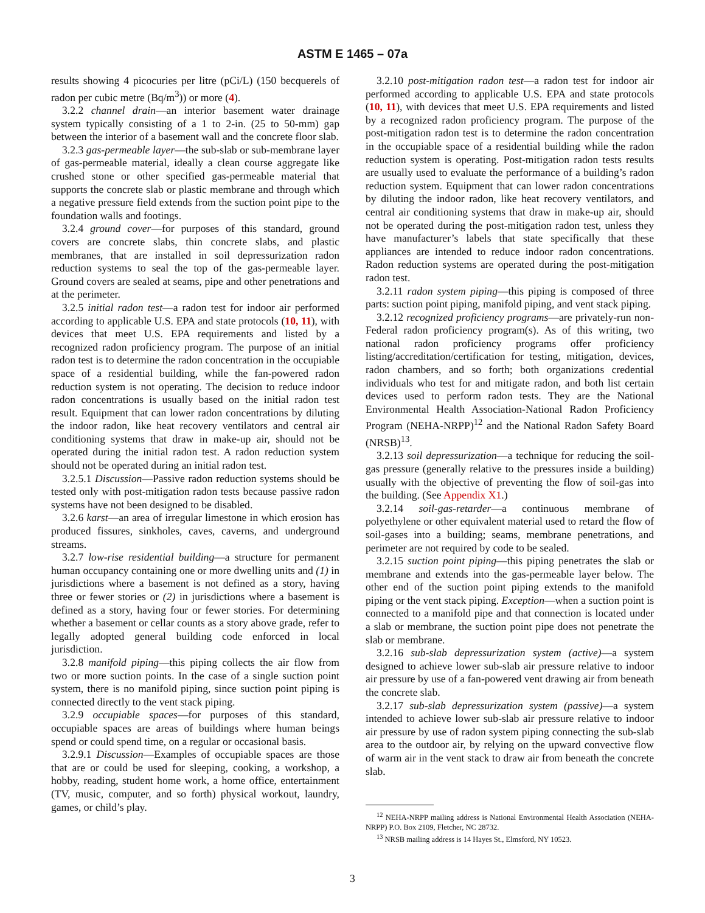ASTM E 1465 – 07a
results showing 4 picocuries per litre (pCi/L) (150 becquerels of radon per cubic metre (Bq/m<sup>3</sup>)) or more (4).
3.2.2 channel drain—an interior basement water drainage system typically consisting of a 1 to 2-in. (25 to 50-mm) gap between the interior of a basement wall and the concrete floor slab.
3.2.3 gas-permeable layer—the sub-slab or sub-membrane layer of gas-permeable material, ideally a clean course aggregate like crushed stone or other specified gas-permeable material that supports the concrete slab or plastic membrane and through which a negative pressure field extends from the suction point pipe to the foundation walls and footings.
3.2.4 ground cover—for purposes of this standard, ground covers are concrete slabs, thin concrete slabs, and plastic membranes, that are installed in soil depressurization radon reduction systems to seal the top of the gas-permeable layer. Ground covers are sealed at seams, pipe and other penetrations and at the perimeter.
3.2.5 initial radon test—a radon test for indoor air performed according to applicable U.S. EPA and state protocols (10, 11), with devices that meet U.S. EPA requirements and listed by a recognized radon proficiency program. The purpose of an initial radon test is to determine the radon concentration in the occupiable space of a residential building, while the fan-powered radon reduction system is not operating. The decision to reduce indoor radon concentrations is usually based on the initial radon test result. Equipment that can lower radon concentrations by diluting the indoor radon, like heat recovery ventilators and central air conditioning systems that draw in make-up air, should not be operated during the initial radon test. A radon reduction system should not be operated during an initial radon test.
3.2.5.1 Discussion—Passive radon reduction systems should be tested only with post-mitigation radon tests because passive radon systems have not been designed to be disabled.
3.2.6 karst—an area of irregular limestone in which erosion has produced fissures, sinkholes, caves, caverns, and underground streams.
3.2.7 low-rise residential building—a structure for permanent human occupancy containing one or more dwelling units and (1) in jurisdictions where a basement is not defined as a story, having three or fewer stories or (2) in jurisdictions where a basement is defined as a story, having four or fewer stories. For determining whether a basement or cellar counts as a story above grade, refer to legally adopted general building code enforced in local jurisdiction.
3.2.8 manifold piping—this piping collects the air flow from two or more suction points. In the case of a single suction point system, there is no manifold piping, since suction point piping is connected directly to the vent stack piping.
3.2.9 occupiable spaces—for purposes of this standard, occupiable spaces are areas of buildings where human beings spend or could spend time, on a regular or occasional basis.
3.2.9.1 Discussion—Examples of occupiable spaces are those that are or could be used for sleeping, cooking, a workshop, a hobby, reading, student home work, a home office, entertainment (TV, music, computer, and so forth) physical workout, laundry, games, or child’s play.
3.2.10 post-mitigation radon test—a radon test for indoor air performed according to applicable U.S. EPA and state protocols (10, 11), with devices that meet U.S. EPA requirements and listed by a recognized radon proficiency program. The purpose of the post-mitigation radon test is to determine the radon concentration in the occupiable space of a residential building while the radon reduction system is operating. Post-mitigation radon tests results are usually used to evaluate the performance of a building’s radon reduction system. Equipment that can lower radon concentrations by diluting the indoor radon, like heat recovery ventilators, and central air conditioning systems that draw in make-up air, should not be operated during the post-mitigation radon test, unless they have manufacturer’s labels that state specifically that these appliances are intended to reduce indoor radon concentrations. Radon reduction systems are operated during the post-mitigation radon test.
3.2.11 radon system piping—this piping is composed of three parts: suction point piping, manifold piping, and vent stack piping.
3.2.12 recognized proficiency programs—are privately-run non-Federal radon proficiency program(s). As of this writing, two national radon proficiency programs offer proficiency listing/accreditation/certification for testing, mitigation, devices, radon chambers, and so forth; both organizations credential individuals who test for and mitigate radon, and both list certain devices used to perform radon tests. They are the National Environmental Health Association-National Radon Proficiency Program (NEHA-NRPP)<sup>12</sup> and the National Radon Safety Board (NRSB)<sup>13</sup>.
3.2.13 soil depressurization—a technique for reducing the soil-gas pressure (generally relative to the pressures inside a building) usually with the objective of preventing the flow of soil-gas into the building. (See Appendix X1.)
3.2.14 soil-gas-retarder—a continuous membrane of polyethylene or other equivalent material used to retard the flow of soil-gases into a building; seams, membrane penetrations, and perimeter are not required by code to be sealed.
3.2.15 suction point piping—this piping penetrates the slab or membrane and extends into the gas-permeable layer below. The other end of the suction point piping extends to the manifold piping or the vent stack piping. Exception—when a suction point is connected to a manifold pipe and that connection is located under a slab or membrane, the suction point pipe does not penetrate the slab or membrane.
3.2.16 sub-slab depressurization system (active)—a system designed to achieve lower sub-slab air pressure relative to indoor air pressure by use of a fan-powered vent drawing air from beneath the concrete slab.
3.2.17 sub-slab depressurization system (passive)—a system intended to achieve lower sub-slab air pressure relative to indoor air pressure by use of radon system piping connecting the sub-slab area to the outdoor air, by relying on the upward convective flow of warm air in the vent stack to draw air from beneath the concrete slab.
<sup>12</sup> NEHA-NRPP mailing address is National Environmental Health Association (NEHA-NRPP) P.O. Box 2109, Fletcher, NC 28732.
<sup>13</sup> NRSB mailing address is 14 Hayes St., Elmsford, NY 10523.
3